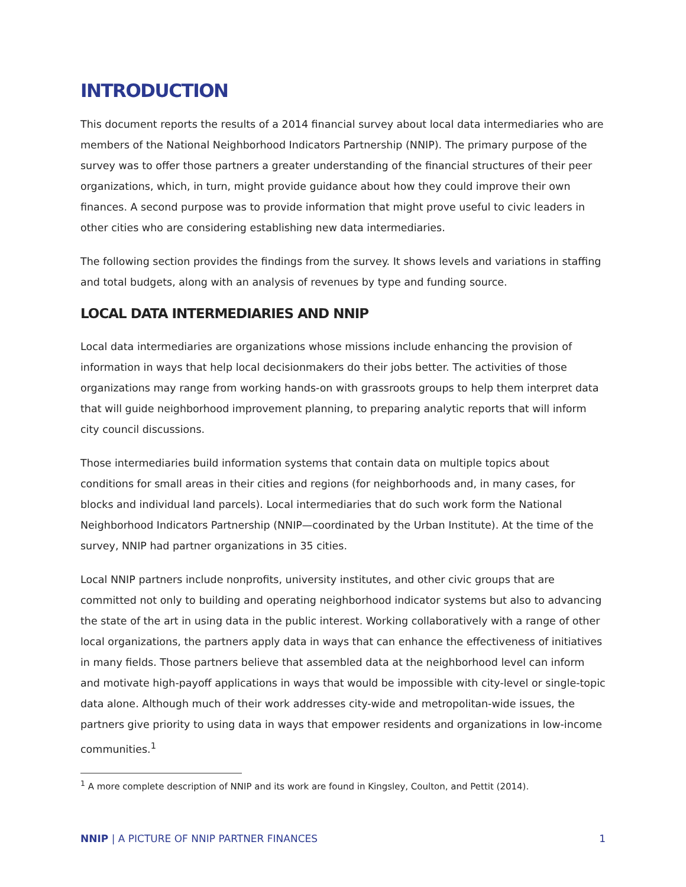INTRODUCTION
This document reports the results of a 2014 financial survey about local data intermediaries who are members of the National Neighborhood Indicators Partnership (NNIP). The primary purpose of the survey was to offer those partners a greater understanding of the financial structures of their peer organizations, which, in turn, might provide guidance about how they could improve their own finances. A second purpose was to provide information that might prove useful to civic leaders in other cities who are considering establishing new data intermediaries.
The following section provides the findings from the survey. It shows levels and variations in staffing and total budgets, along with an analysis of revenues by type and funding source.
LOCAL DATA INTERMEDIARIES AND NNIP
Local data intermediaries are organizations whose missions include enhancing the provision of information in ways that help local decisionmakers do their jobs better. The activities of those organizations may range from working hands-on with grassroots groups to help them interpret data that will guide neighborhood improvement planning, to preparing analytic reports that will inform city council discussions.
Those intermediaries build information systems that contain data on multiple topics about conditions for small areas in their cities and regions (for neighborhoods and, in many cases, for blocks and individual land parcels). Local intermediaries that do such work form the National Neighborhood Indicators Partnership (NNIP—coordinated by the Urban Institute). At the time of the survey, NNIP had partner organizations in 35 cities.
Local NNIP partners include nonprofits, university institutes, and other civic groups that are committed not only to building and operating neighborhood indicator systems but also to advancing the state of the art in using data in the public interest. Working collaboratively with a range of other local organizations, the partners apply data in ways that can enhance the effectiveness of initiatives in many fields. Those partners believe that assembled data at the neighborhood level can inform and motivate high-payoff applications in ways that would be impossible with city-level or single-topic data alone. Although much of their work addresses city-wide and metropolitan-wide issues, the partners give priority to using data in ways that empower residents and organizations in low-income communities.<sup>1</sup>
<sup>1</sup> A more complete description of NNIP and its work are found in Kingsley, Coulton, and Pettit (2014).
NNIP | A PICTURE OF NNIP PARTNER FINANCES 1